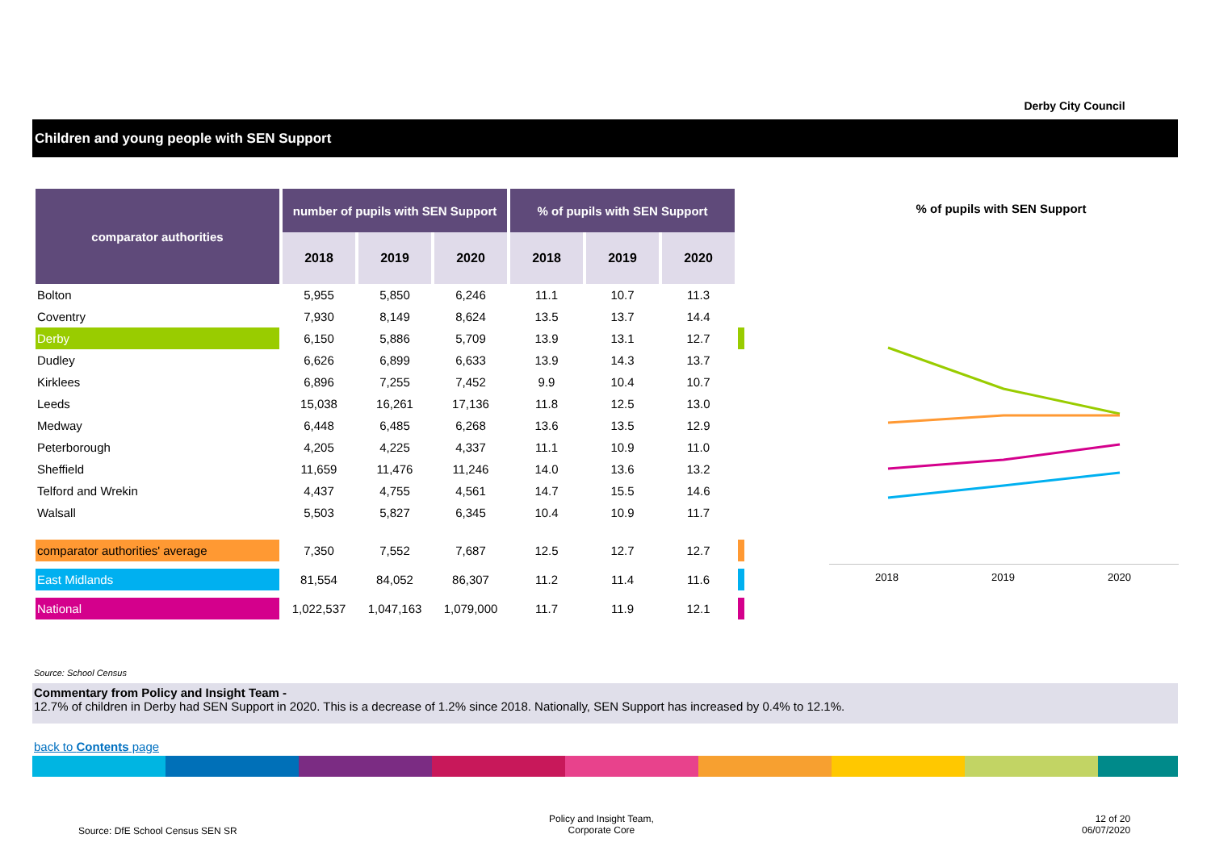Derby City Council
Children and young people with SEN Support
| comparator authorities | number of pupils with SEN Support | | | % of pupils with SEN Support | | | |
| | 2018 | 2019 | 2020 | 2018 | 2019 | 2020 | |
| Bolton | 5,955 | 5,850 | 6,246 | 11.1 | 10.7 | 11.3 | |
| Coventry | 7,930 | 8,149 | 8,624 | 13.5 | 13.7 | 14.4 | |
| Derby | 6,150 | 5,886 | 5,709 | 13.9 | 13.1 | 12.7 | |
| Dudley | 6,626 | 6,899 | 6,633 | 13.9 | 14.3 | 13.7 | |
| Kirklees | 6,896 | 7,255 | 7,452 | 9.9 | 10.4 | 10.7 | |
| Leeds | 15,038 | 16,261 | 17,136 | 11.8 | 12.5 | 13.0 | |
| Medway | 6,448 | 6,485 | 6,268 | 13.6 | 13.5 | 12.9 | |
| Peterborough | 4,205 | 4,225 | 4,337 | 11.1 | 10.9 | 11.0 | |
| Sheffield | 11,659 | 11,476 | 11,246 | 14.0 | 13.6 | 13.2 | |
| Telford and Wrekin | 4,437 | 4,755 | 4,561 | 14.7 | 15.5 | 14.6 | |
| Walsall | 5,503 | 5,827 | 6,345 | 10.4 | 10.9 | 11.7 | |
| comparator authorities' average | 7,350 | 7,552 | 7,687 | 12.5 | 12.7 | 12.7 | |
| East Midlands | 81,554 | 84,052 | 86,307 | 11.2 | 11.4 | 11.6 | |
| National | 1,022,537 | 1,047,163 | 1,079,000 | 11.7 | 11.9 | 12.1 | |
% of pupils with SEN Support
2018 2019 2020
Source: School Census
Commentary from Policy and Insight Team -
12.7% of children in Derby had SEN Support in 2020. This is a decrease of 1.2% since 2018. Nationally, SEN Support has increased by 0.4% to 12.1%.
back to Contents page
Source: DfE School Census SEN SR
Policy and Insight Team,
Corporate Core
12 of 20
06/07/2020